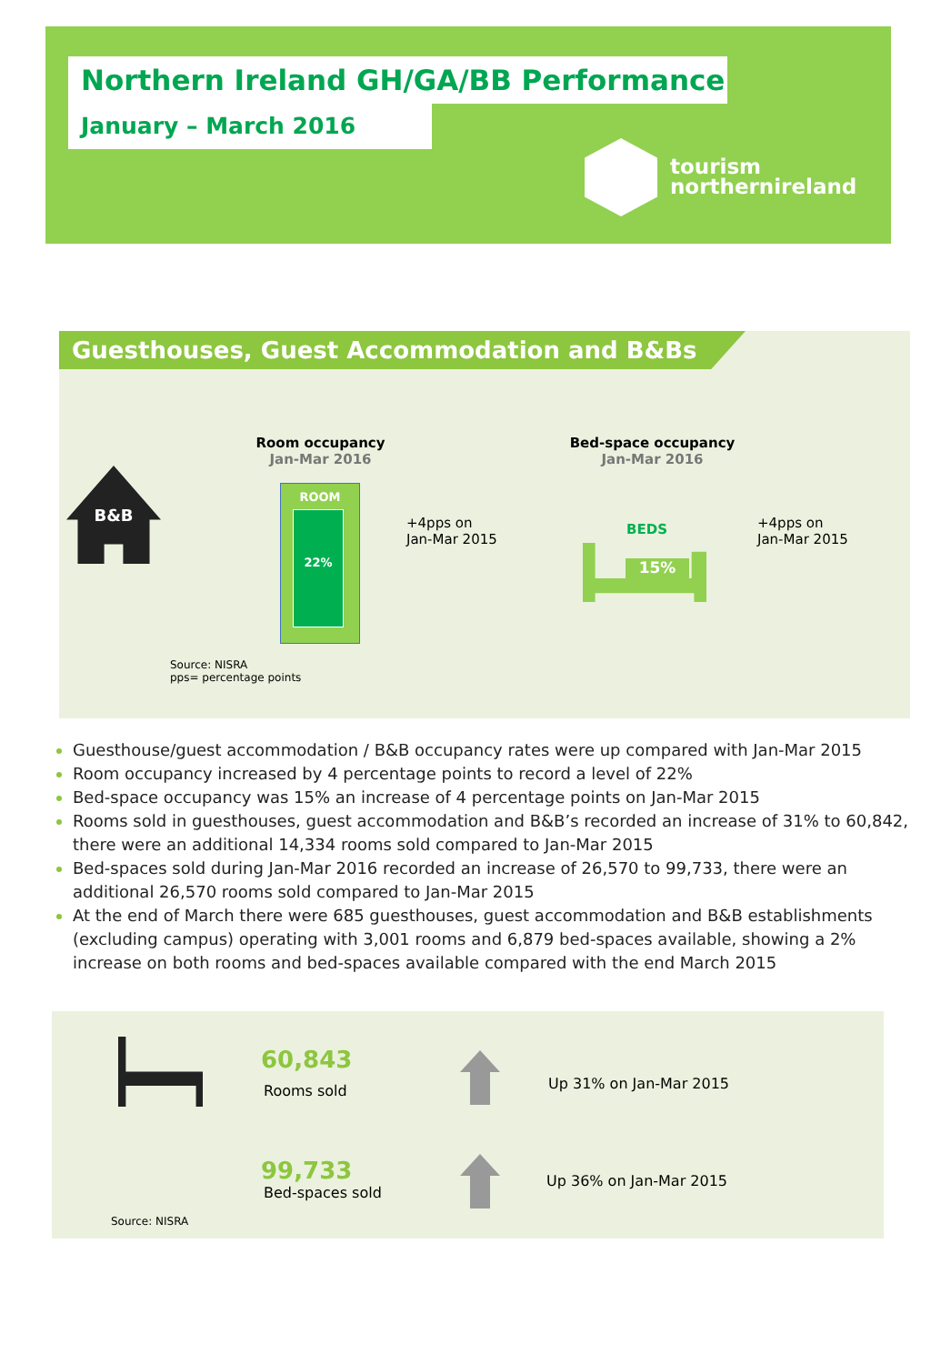Northern Ireland GH/GA/BB Performance
January – March 2016
tourism
northernireland
Guesthouses, Guest Accommodation and B&Bs
B&B
Room occupancy
Jan-Mar 2016
ROOM
22%
+4pps on
Jan-Mar 2015
Bed-space occupancy
Jan-Mar 2016
BEDS
15%
+4pps on
Jan-Mar 2015
Source: NISRA
pps= percentage points
Guesthouse/guest accommodation / B&B occupancy rates were up compared with Jan-Mar 2015
Room occupancy increased by 4 percentage points to record a level of 22%
Bed-space occupancy was 15% an increase of 4 percentage points on Jan-Mar 2015
Rooms sold in guesthouses, guest accommodation and B&B’s recorded an increase of 31% to 60,842, there were an additional 14,334 rooms sold compared to Jan-Mar 2015
Bed-spaces sold during Jan-Mar 2016 recorded an increase of 26,570 to 99,733, there were an additional 26,570 rooms sold compared to Jan-Mar 2015
At the end of March there were 685 guesthouses, guest accommodation and B&B establishments (excluding campus) operating with 3,001 rooms and 6,879 bed-spaces available, showing a 2% increase on both rooms and bed-spaces available compared with the end March 2015
60,843
Rooms sold Up 31% on Jan-Mar 2015
99,733
Bed-spaces sold
Up 36% on Jan-Mar 2015
Source: NISRA